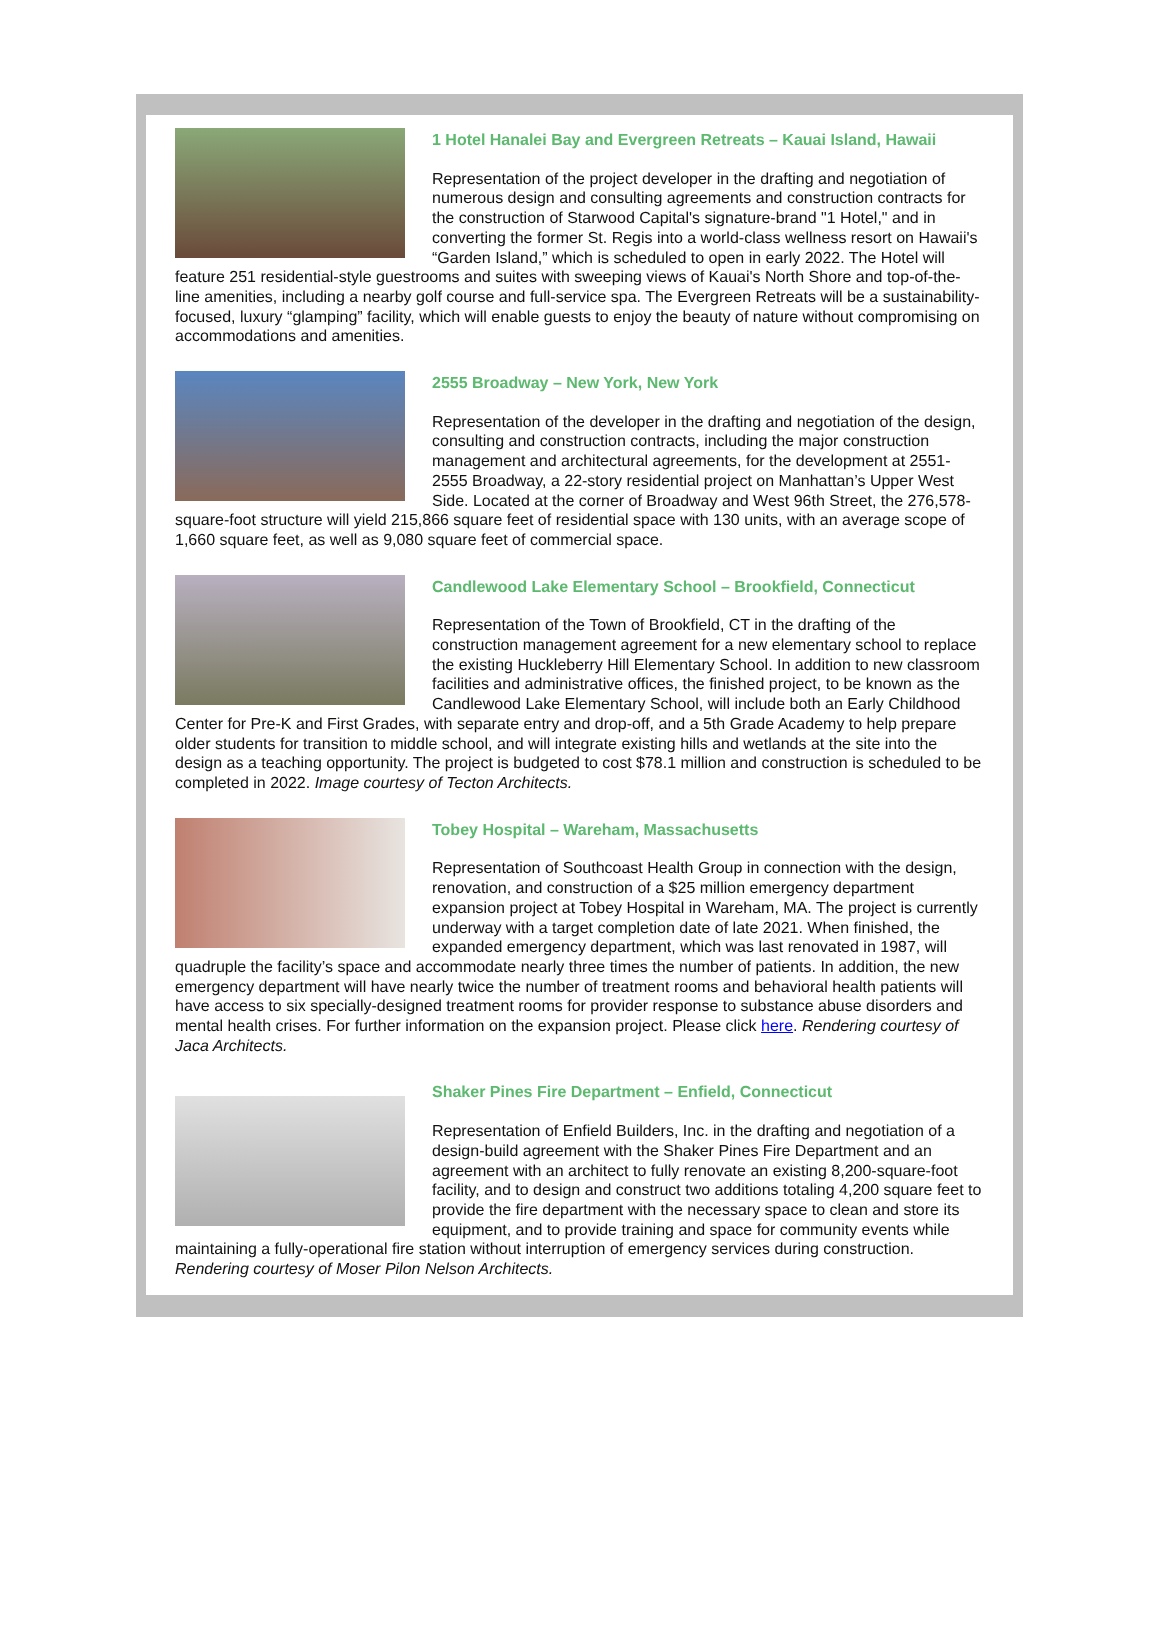1 Hotel Hanalei Bay and Evergreen Retreats – Kauai Island, Hawaii
Representation of the project developer in the drafting and negotiation of numerous design and consulting agreements and construction contracts for the construction of Starwood Capital's signature-brand "1 Hotel," and in converting the former St. Regis into a world-class wellness resort on Hawaii's “Garden Island,” which is scheduled to open in early 2022. The Hotel will feature 251 residential-style guestrooms and suites with sweeping views of Kauai's North Shore and top-of-the-line amenities, including a nearby golf course and full-service spa. The Evergreen Retreats will be a sustainability-focused, luxury “glamping” facility, which will enable guests to enjoy the beauty of nature without compromising on accommodations and amenities.
2555 Broadway – New York, New York
Representation of the developer in the drafting and negotiation of the design, consulting and construction contracts, including the major construction management and architectural agreements, for the development at 2551-2555 Broadway, a 22-story residential project on Manhattan’s Upper West Side. Located at the corner of Broadway and West 96th Street, the 276,578-square-foot structure will yield 215,866 square feet of residential space with 130 units, with an average scope of 1,660 square feet, as well as 9,080 square feet of commercial space.
Candlewood Lake Elementary School – Brookfield, Connecticut
Representation of the Town of Brookfield, CT in the drafting of the construction management agreement for a new elementary school to replace the existing Huckleberry Hill Elementary School. In addition to new classroom facilities and administrative offices, the finished project, to be known as the Candlewood Lake Elementary School, will include both an Early Childhood Center for Pre-K and First Grades, with separate entry and drop-off, and a 5th Grade Academy to help prepare older students for transition to middle school, and will integrate existing hills and wetlands at the site into the design as a teaching opportunity. The project is budgeted to cost $78.1 million and construction is scheduled to be completed in 2022. Image courtesy of Tecton Architects.
Tobey Hospital – Wareham, Massachusetts
Representation of Southcoast Health Group in connection with the design, renovation, and construction of a $25 million emergency department expansion project at Tobey Hospital in Wareham, MA. The project is currently underway with a target completion date of late 2021. When finished, the expanded emergency department, which was last renovated in 1987, will quadruple the facility’s space and accommodate nearly three times the number of patients. In addition, the new emergency department will have nearly twice the number of treatment rooms and behavioral health patients will have access to six specially-designed treatment rooms for provider response to substance abuse disorders and mental health crises. For further information on the expansion project. Please click here. Rendering courtesy of Jaca Architects.
Shaker Pines Fire Department – Enfield, Connecticut
Representation of Enfield Builders, Inc. in the drafting and negotiation of a design-build agreement with the Shaker Pines Fire Department and an agreement with an architect to fully renovate an existing 8,200-square-foot facility, and to design and construct two additions totaling 4,200 square feet to provide the fire department with the necessary space to clean and store its equipment, and to provide training and space for community events while maintaining a fully-operational fire station without interruption of emergency services during construction. Rendering courtesy of Moser Pilon Nelson Architects.